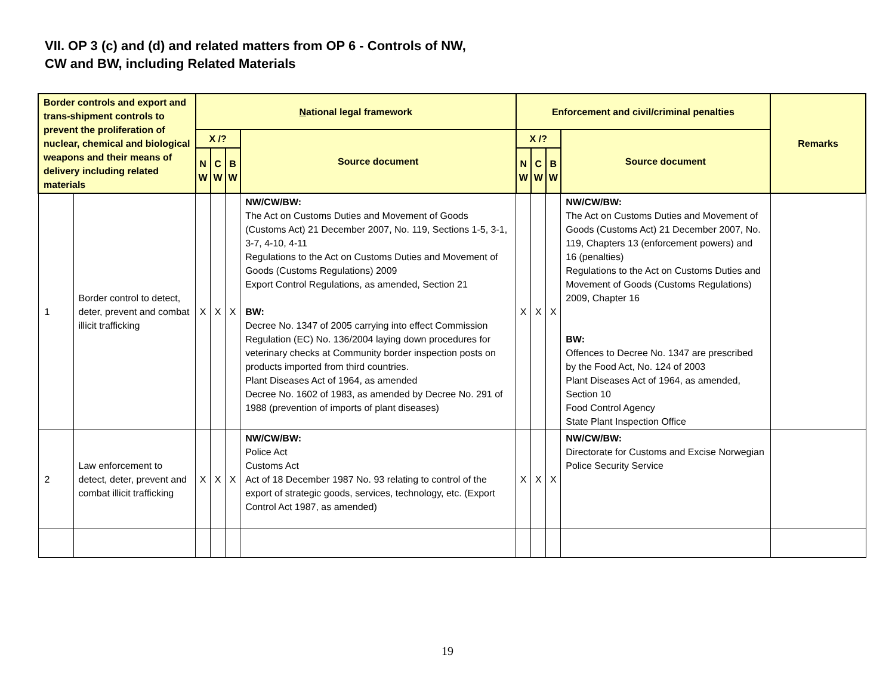VII. OP 3 (c) and (d) and related matters from OP 6 - Controls of NW,
CW and BW, including Related Materials
| Border controls and export and trans-shipment controls to prevent the proliferation of nuclear, chemical and biological weapons and their means of delivery including related materials | | N ational legal framework | | | | Enforcement and civil/criminal penalties | | | | Remarks |
| --- | --- | --- | --- | --- | --- | --- | --- | --- | --- | --- |
| | | X /? | | | Source document | X /? | | | Source document | |
| | | N W | C W | B W | | N W | C W | B W | | |
| 1 | Border control to detect, deter, prevent and combat illicit trafficking | X | X | X | NW/CW/BW: The Act on Customs Duties and Movement of Goods (Customs Act) 21 December 2007, No. 119, Sections 1-5, 3-1, 3-7, 4-10, 4-11 Regulations to the Act on Customs Duties and Movement of Goods (Customs Regulations) 2009 Export Control Regulations, as amended, Section 21 BW: Decree No. 1347 of 2005 carrying into effect Commission Regulation (EC) No. 136/2004 laying down procedures for veterinary checks at Community border inspection posts on products imported from third countries. Plant Diseases Act of 1964, as amended Decree No. 1602 of 1983, as amended by Decree No. 291 of 1988 (prevention of imports of plant diseases) | X | X | X | NW/CW/BW: The Act on Customs Duties and Movement of Goods (Customs Act) 21 December 2007, No. 119, Chapters 13 (enforcement powers) and 16 (penalties) Regulations to the Act on Customs Duties and Movement of Goods (Customs Regulations) 2009, Chapter 16 BW: Offences to Decree No. 1347 are prescribed by the Food Act, No. 124 of 2003 Plant Diseases Act of 1964, as amended, Section 10 Food Control Agency State Plant Inspection Office | |
| 2 | Law enforcement to detect, deter, prevent and combat illicit trafficking | X | X | X | NW/CW/BW: Police Act Customs Act Act of 18 December 1987 No. 93 relating to control of the export of strategic goods, services, technology, etc. (Export Control Act 1987, as amended) | X | X | X | NW/CW/BW: Directorate for Customs and Excise Norwegian Police Security Service | |
19